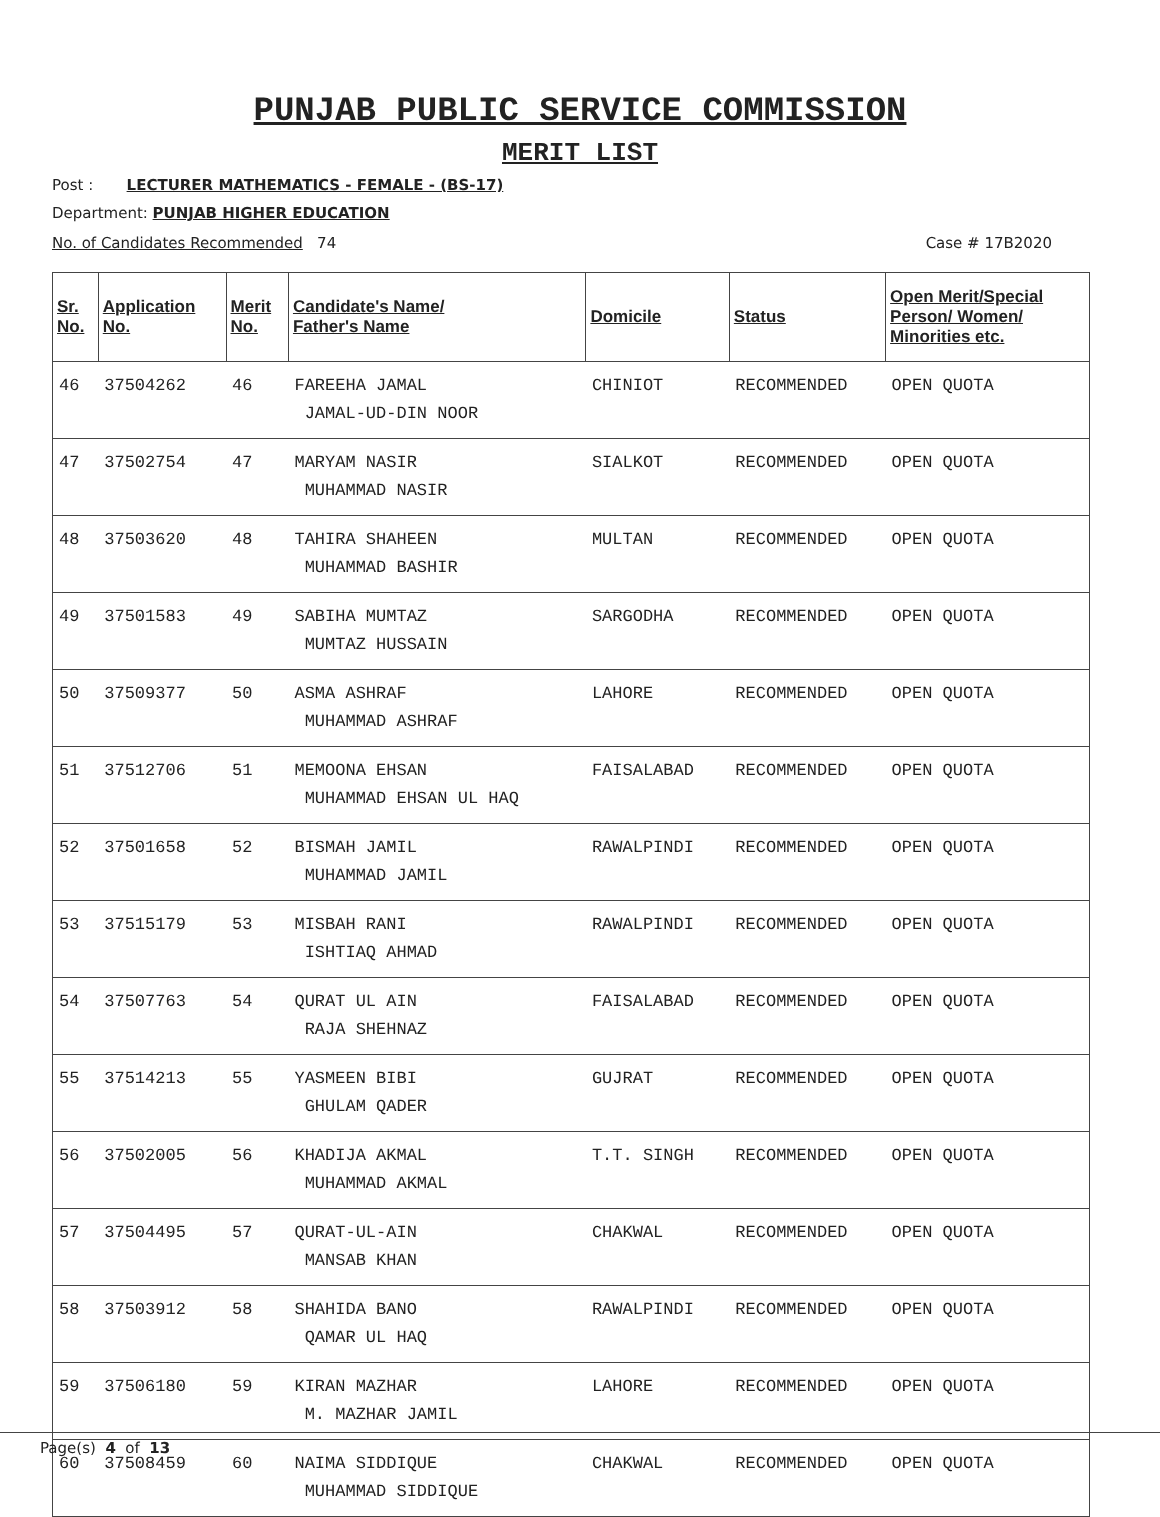PUNJAB PUBLIC SERVICE COMMISSION
MERIT LIST
Post : LECTURER MATHEMATICS - FEMALE - (BS-17)
Department: PUNJAB HIGHER EDUCATION
No. of Candidates Recommended 74 Case # 17B2020
| Sr. No. | Application No. | Merit No. | Candidate's Name/ Father's Name | Domicile | Status | Open Merit/Special Person/ Women/ Minorities etc. |
| --- | --- | --- | --- | --- | --- | --- |
| 46 | 37504262 | 46 | FAREEHA JAMAL JAMAL-UD-DIN NOOR | CHINIOT | RECOMMENDED | OPEN QUOTA |
| 47 | 37502754 | 47 | MARYAM NASIR MUHAMMAD NASIR | SIALKOT | RECOMMENDED | OPEN QUOTA |
| 48 | 37503620 | 48 | TAHIRA SHAHEEN MUHAMMAD BASHIR | MULTAN | RECOMMENDED | OPEN QUOTA |
| 49 | 37501583 | 49 | SABIHA MUMTAZ MUMTAZ HUSSAIN | SARGODHA | RECOMMENDED | OPEN QUOTA |
| 50 | 37509377 | 50 | ASMA ASHRAF MUHAMMAD ASHRAF | LAHORE | RECOMMENDED | OPEN QUOTA |
| 51 | 37512706 | 51 | MEMOONA EHSAN MUHAMMAD EHSAN UL HAQ | FAISALABAD | RECOMMENDED | OPEN QUOTA |
| 52 | 37501658 | 52 | BISMAH JAMIL MUHAMMAD JAMIL | RAWALPINDI | RECOMMENDED | OPEN QUOTA |
| 53 | 37515179 | 53 | MISBAH RANI ISHTIAQ AHMAD | RAWALPINDI | RECOMMENDED | OPEN QUOTA |
| 54 | 37507763 | 54 | QURAT UL AIN RAJA SHEHNAZ | FAISALABAD | RECOMMENDED | OPEN QUOTA |
| 55 | 37514213 | 55 | YASMEEN BIBI GHULAM QADER | GUJRAT | RECOMMENDED | OPEN QUOTA |
| 56 | 37502005 | 56 | KHADIJA AKMAL MUHAMMAD AKMAL | T.T. SINGH | RECOMMENDED | OPEN QUOTA |
| 57 | 37504495 | 57 | QURAT-UL-AIN MANSAB KHAN | CHAKWAL | RECOMMENDED | OPEN QUOTA |
| 58 | 37503912 | 58 | SHAHIDA BANO QAMAR UL HAQ | RAWALPINDI | RECOMMENDED | OPEN QUOTA |
| 59 | 37506180 | 59 | KIRAN MAZHAR M. MAZHAR JAMIL | LAHORE | RECOMMENDED | OPEN QUOTA |
| 60 | 37508459 | 60 | NAIMA SIDDIQUE MUHAMMAD SIDDIQUE | CHAKWAL | RECOMMENDED | OPEN QUOTA |
Page(s) 4 of 13